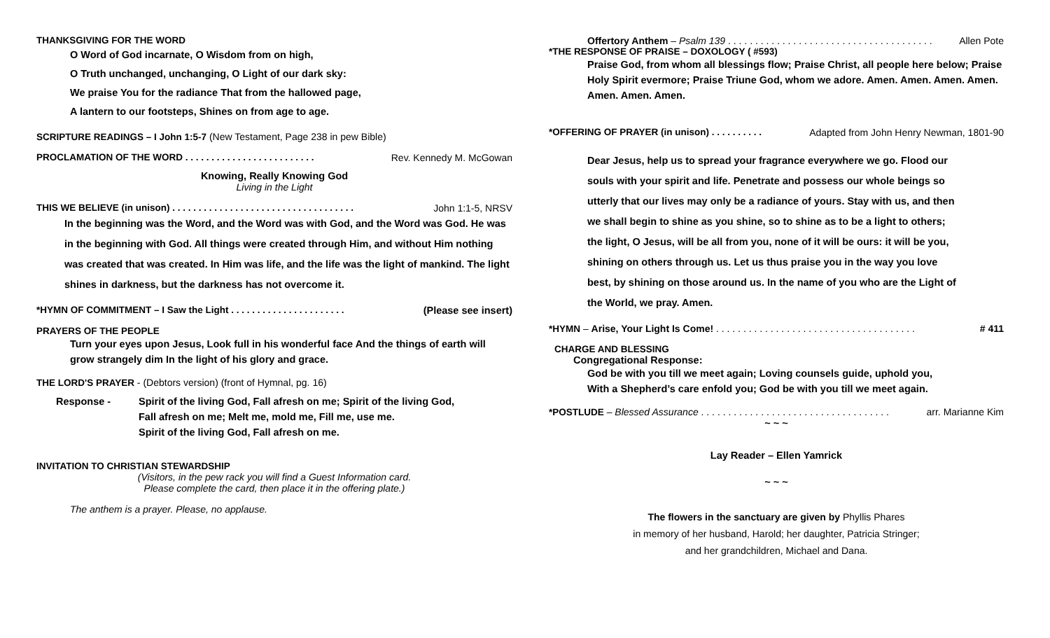THANKSGIVING FOR THE WORD
O Word of God incarnate, O Wisdom from on high,
O Truth unchanged, unchanging, O Light of our dark sky:
We praise You for the radiance That from the hallowed page,
A lantern to our footsteps, Shines on from age to age.
SCRIPTURE READINGS – I John 1:5-7 (New Testament, Page 238 in pew Bible)
PROCLAMATION OF THE WORD . . . . . . . . . . . . . . . . . . . . . . . . . Rev. Kennedy M. McGowan
Knowing, Really Knowing God
Living in the Light
THIS WE BELIEVE (in unison) . . . . . . . . . . . . . . . . . . . . . . . . . . . . . . . . . . . John 1:1-5, NRSV
In the beginning was the Word, and the Word was with God, and the Word was God. He was in the beginning with God. All things were created through Him, and without Him nothing was created that was created. In Him was life, and the life was the light of mankind. The light shines in darkness, but the darkness has not overcome it.
*HYMN OF COMMITMENT – I Saw the Light . . . . . . . . . . . . . . . . . . . . . . (Please see insert)
PRAYERS OF THE PEOPLE
Turn your eyes upon Jesus, Look full in his wonderful face And the things of earth will grow strangely dim In the light of his glory and grace.
THE LORD'S PRAYER - (Debtors version) (front of Hymnal, pg. 16)
Response - Spirit of the living God, Fall afresh on me; Spirit of the living God,
Fall afresh on me; Melt me, mold me, Fill me, use me.
Spirit of the living God, Fall afresh on me.
INVITATION TO CHRISTIAN STEWARDSHIP
(Visitors, in the pew rack you will find a Guest Information card.
Please complete the card, then place it in the offering plate.)
The anthem is a prayer. Please, no applause.
Offertory Anthem – Psalm 139 . . . . . . . . . . . . . . . . . . . . . . . . . . . . . . . . . . . . . . Allen Pote
*THE RESPONSE OF PRAISE – DOXOLOGY ( #593)
Praise God, from whom all blessings flow; Praise Christ, all people here below; Praise Holy Spirit evermore; Praise Triune God, whom we adore. Amen. Amen. Amen. Amen. Amen. Amen. Amen.
*OFFERING OF PRAYER (in unison) . . . . . . . . . . Adapted from John Henry Newman, 1801-90
Dear Jesus, help us to spread your fragrance everywhere we go. Flood our souls with your spirit and life. Penetrate and possess our whole beings so utterly that our lives may only be a radiance of yours. Stay with us, and then we shall begin to shine as you shine, so to shine as to be a light to others; the light, O Jesus, will be all from you, none of it will be ours: it will be you, shining on others through us. Let us thus praise you in the way you love best, by shining on those around us. In the name of you who are the Light of the World, we pray. Amen.
*HYMN – Arise, Your Light Is Come! . . . . . . . . . . . . . . . . . . . . . . . . . . . . . . . . . . . . . # 411
CHARGE AND BLESSING
Congregational Response:
God be with you till we meet again; Loving counsels guide, uphold you,
With a Shepherd’s care enfold you; God be with you till we meet again.
*POSTLUDE – Blessed Assurance . . . . . . . . . . . . . . . . . . . . . . . . . . . . . . . . . . . arr. Marianne Kim
~ ~ ~
Lay Reader – Ellen Yamrick
~ ~ ~
The flowers in the sanctuary are given by Phyllis Phares
in memory of her husband, Harold; her daughter, Patricia Stringer;
and her grandchildren, Michael and Dana.